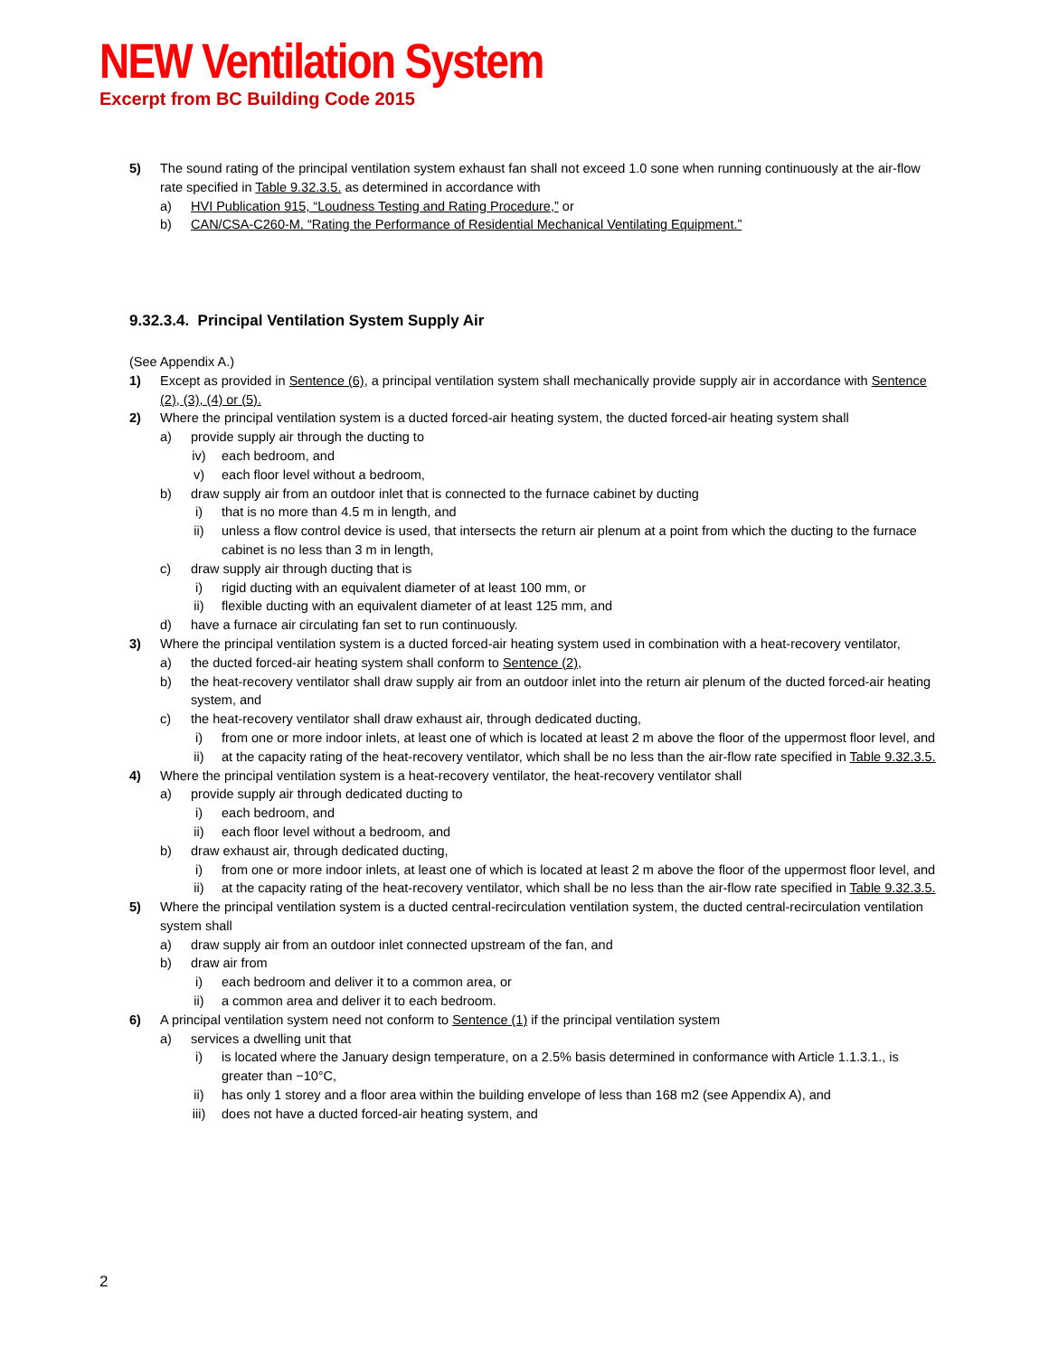NEW Ventilation System
Excerpt from BC Building Code 2015
5) The sound rating of the principal ventilation system exhaust fan shall not exceed 1.0 sone when running continuously at the air-flow rate specified in Table 9.32.3.5. as determined in accordance with
a) HVI Publication 915, “Loudness Testing and Rating Procedure,” or
b) CAN/CSA-C260-M, “Rating the Performance of Residential Mechanical Ventilating Equipment.”
9.32.3.4. Principal Ventilation System Supply Air
(See Appendix A.)
1) Except as provided in Sentence (6), a principal ventilation system shall mechanically provide supply air in accordance with Sentence (2), (3), (4) or (5).
2) Where the principal ventilation system is a ducted forced-air heating system, the ducted forced-air heating system shall
a) provide supply air through the ducting to
iv) each bedroom, and
v) each floor level without a bedroom,
b) draw supply air from an outdoor inlet that is connected to the furnace cabinet by ducting
i) that is no more than 4.5 m in length, and
ii) unless a flow control device is used, that intersects the return air plenum at a point from which the ducting to the furnace cabinet is no less than 3 m in length,
c) draw supply air through ducting that is
i) rigid ducting with an equivalent diameter of at least 100 mm, or
ii) flexible ducting with an equivalent diameter of at least 125 mm, and
d) have a furnace air circulating fan set to run continuously.
3) Where the principal ventilation system is a ducted forced-air heating system used in combination with a heat-recovery ventilator,
a) the ducted forced-air heating system shall conform to Sentence (2),
b) the heat-recovery ventilator shall draw supply air from an outdoor inlet into the return air plenum of the ducted forced-air heating system, and
c) the heat-recovery ventilator shall draw exhaust air, through dedicated ducting,
i) from one or more indoor inlets, at least one of which is located at least 2 m above the floor of the uppermost floor level, and
ii) at the capacity rating of the heat-recovery ventilator, which shall be no less than the air-flow rate specified in Table 9.32.3.5.
4) Where the principal ventilation system is a heat-recovery ventilator, the heat-recovery ventilator shall
a) provide supply air through dedicated ducting to
i) each bedroom, and
ii) each floor level without a bedroom, and
b) draw exhaust air, through dedicated ducting,
i) from one or more indoor inlets, at least one of which is located at least 2 m above the floor of the uppermost floor level, and
ii) at the capacity rating of the heat-recovery ventilator, which shall be no less than the air-flow rate specified in Table 9.32.3.5.
5) Where the principal ventilation system is a ducted central-recirculation ventilation system, the ducted central-recirculation ventilation system shall
a) draw supply air from an outdoor inlet connected upstream of the fan, and
b) draw air from
i) each bedroom and deliver it to a common area, or
ii) a common area and deliver it to each bedroom.
6) A principal ventilation system need not conform to Sentence (1) if the principal ventilation system
a) services a dwelling unit that
i) is located where the January design temperature, on a 2.5% basis determined in conformance with Article 1.1.3.1., is greater than −10°C,
ii) has only 1 storey and a floor area within the building envelope of less than 168 m2 (see Appendix A), and
iii) does not have a ducted forced-air heating system, and
2